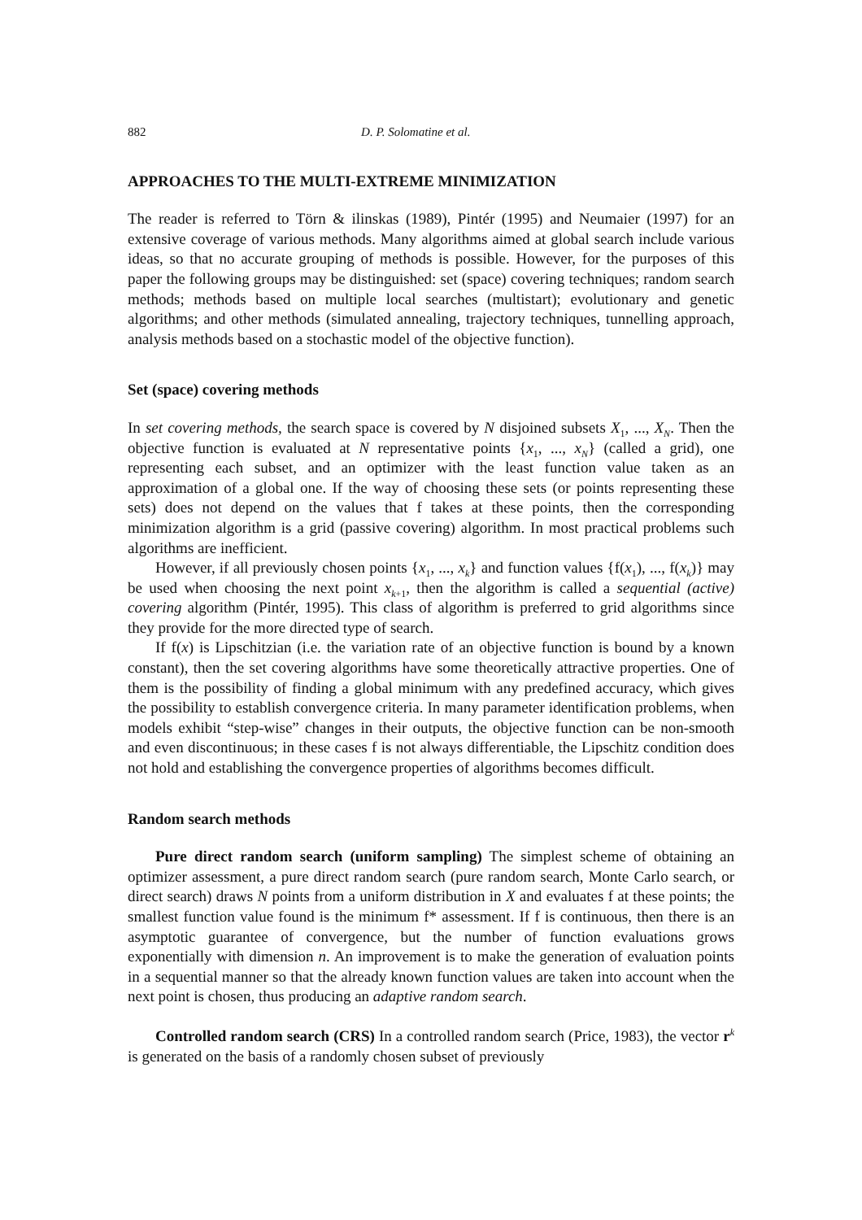882 D. P. Solomatine et al.
APPROACHES TO THE MULTI-EXTREME MINIMIZATION
The reader is referred to Törn & ilinskas (1989), Pintér (1995) and Neumaier (1997) for an extensive coverage of various methods. Many algorithms aimed at global search include various ideas, so that no accurate grouping of methods is possible. However, for the purposes of this paper the following groups may be distinguished: set (space) covering techniques; random search methods; methods based on multiple local searches (multistart); evolutionary and genetic algorithms; and other methods (simulated annealing, trajectory techniques, tunnelling approach, analysis methods based on a stochastic model of the objective function).
Set (space) covering methods
In set covering methods, the search space is covered by N disjoined subsets X<sub>1</sub>, ..., X<sub>N</sub>. Then the objective function is evaluated at N representative points {x<sub>1</sub>, ..., x<sub>N</sub>} (called a grid), one representing each subset, and an optimizer with the least function value taken as an approximation of a global one. If the way of choosing these sets (or points representing these sets) does not depend on the values that f takes at these points, then the corresponding minimization algorithm is a grid (passive covering) algorithm. In most practical problems such algorithms are inefficient.
However, if all previously chosen points {x<sub>1</sub>, ..., x<sub>k</sub>} and function values {f(x<sub>1</sub>), ..., f(x<sub>k</sub>)} may be used when choosing the next point x<sub>k+1</sub>, then the algorithm is called a sequential (active) covering algorithm (Pintér, 1995). This class of algorithm is preferred to grid algorithms since they provide for the more directed type of search.
If f(x) is Lipschitzian (i.e. the variation rate of an objective function is bound by a known constant), then the set covering algorithms have some theoretically attractive properties. One of them is the possibility of finding a global minimum with any predefined accuracy, which gives the possibility to establish convergence criteria. In many parameter identification problems, when models exhibit “step-wise” changes in their outputs, the objective function can be non-smooth and even discontinuous; in these cases f is not always differentiable, the Lipschitz condition does not hold and establishing the convergence properties of algorithms becomes difficult.
Random search methods
Pure direct random search (uniform sampling) The simplest scheme of obtaining an optimizer assessment, a pure direct random search (pure random search, Monte Carlo search, or direct search) draws N points from a uniform distribution in X and evaluates f at these points; the smallest function value found is the minimum f* assessment. If f is continuous, then there is an asymptotic guarantee of convergence, but the number of function evaluations grows exponentially with dimension n. An improvement is to make the generation of evaluation points in a sequential manner so that the already known function values are taken into account when the next point is chosen, thus producing an adaptive random search.
Controlled random search (CRS) In a controlled random search (Price, 1983), the vector r<sup>k</sup> is generated on the basis of a randomly chosen subset of previously